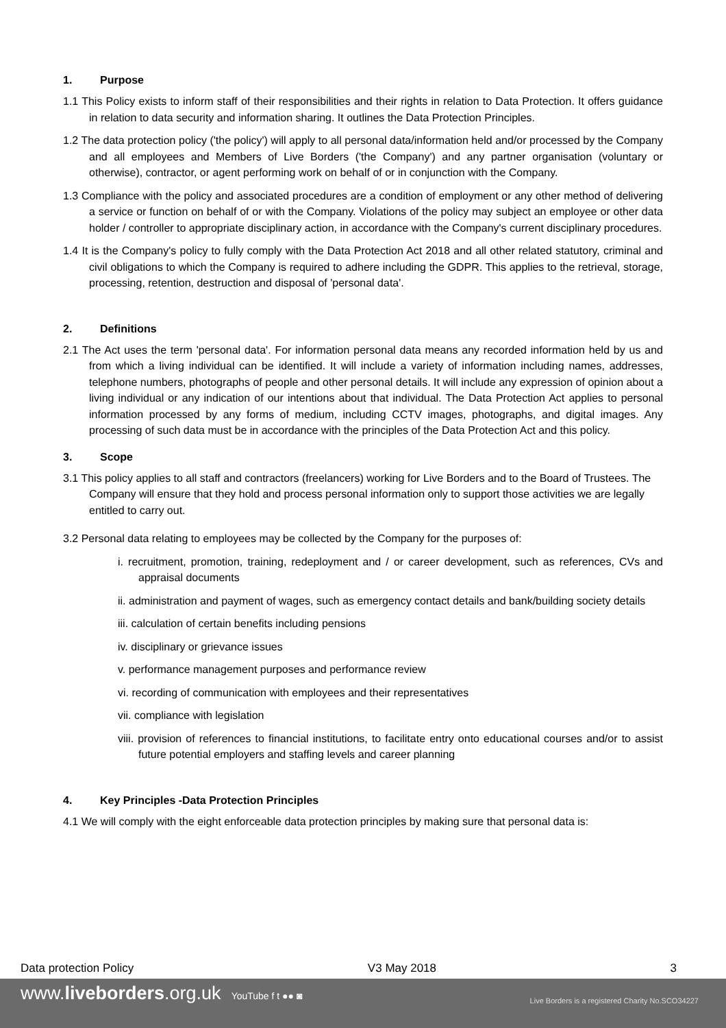1. Purpose
1.1 This Policy exists to inform staff of their responsibilities and their rights in relation to Data Protection. It offers guidance in relation to data security and information sharing. It outlines the Data Protection Principles.
1.2 The data protection policy ('the policy') will apply to all personal data/information held and/or processed by the Company and all employees and Members of Live Borders ('the Company') and any partner organisation (voluntary or otherwise), contractor, or agent performing work on behalf of or in conjunction with the Company.
1.3 Compliance with the policy and associated procedures are a condition of employment or any other method of delivering a service or function on behalf of or with the Company. Violations of the policy may subject an employee or other data holder / controller to appropriate disciplinary action, in accordance with the Company's current disciplinary procedures.
1.4 It is the Company's policy to fully comply with the Data Protection Act 2018 and all other related statutory, criminal and civil obligations to which the Company is required to adhere including the GDPR. This applies to the retrieval, storage, processing, retention, destruction and disposal of 'personal data'.
2. Definitions
2.1 The Act uses the term 'personal data'. For information personal data means any recorded information held by us and from which a living individual can be identified. It will include a variety of information including names, addresses, telephone numbers, photographs of people and other personal details. It will include any expression of opinion about a living individual or any indication of our intentions about that individual. The Data Protection Act applies to personal information processed by any forms of medium, including CCTV images, photographs, and digital images. Any processing of such data must be in accordance with the principles of the Data Protection Act and this policy.
3. Scope
3.1 This policy applies to all staff and contractors (freelancers) working for Live Borders and to the Board of Trustees. The Company will ensure that they hold and process personal information only to support those activities we are legally entitled to carry out.
3.2 Personal data relating to employees may be collected by the Company for the purposes of:
i. recruitment, promotion, training, redeployment and / or career development, such as references, CVs and appraisal documents
ii. administration and payment of wages, such as emergency contact details and bank/building society details
iii. calculation of certain benefits including pensions
iv. disciplinary or grievance issues
v. performance management purposes and performance review
vi. recording of communication with employees and their representatives
vii. compliance with legislation
viii. provision of references to financial institutions, to facilitate entry onto educational courses and/or to assist future potential employers and staffing levels and career planning
4. Key Principles -Data Protection Principles
4.1 We will comply with the eight enforceable data protection principles by making sure that personal data is:
Data protection Policy V3 May 2018 3
www.liveborders.org.uk YouTube f t ●● ◙ Live Borders is a registered Charity No.SCO34227